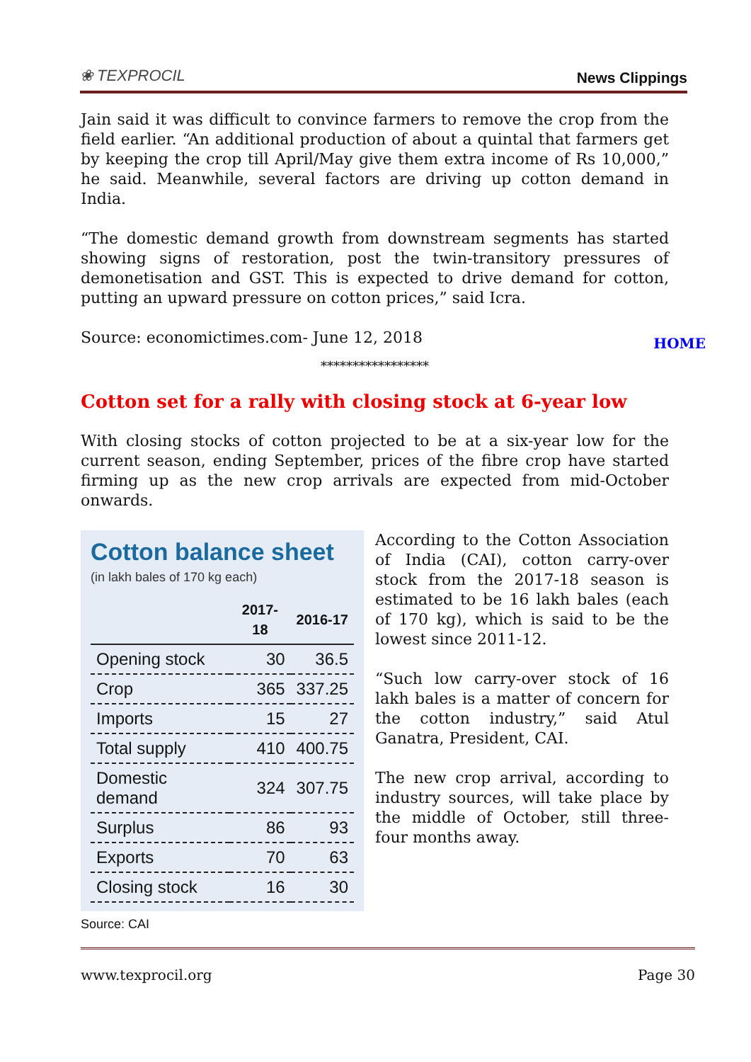❀ TEXPROCIL
News Clippings
Jain said it was difficult to convince farmers to remove the crop from the field earlier. “An additional production of about a quintal that farmers get by keeping the crop till April/May give them extra income of Rs 10,000,” he said. Meanwhile, several factors are driving up cotton demand in India.
“The domestic demand growth from downstream segments has started showing signs of restoration, post the twin-transitory pressures of demonetisation and GST. This is expected to drive demand for cotton, putting an upward pressure on cotton prices,” said Icra.
Source: economictimes.com- June 12, 2018
HOME
*****************
Cotton set for a rally with closing stock at 6-year low
With closing stocks of cotton projected to be at a six-year low for the current season, ending September, prices of the fibre crop have started firming up as the new crop arrivals are expected from mid-October onwards.
Cotton balance sheet
(in lakh bales of 170 kg each)
| | 2017-18 | 2016-17 |
| --- | --- | --- |
| Opening stock | 30 | 36.5 |
| Crop | 365 | 337.25 |
| Imports | 15 | 27 |
| Total supply | 410 | 400.75 |
| Domestic demand | 324 | 307.75 |
| Surplus | 86 | 93 |
| Exports | 70 | 63 |
| Closing stock | 16 | 30 |
Source: CAI
According to the Cotton Association of India (CAI), cotton carry-over stock from the 2017-18 season is estimated to be 16 lakh bales (each of 170 kg), which is said to be the lowest since 2011-12.
“Such low carry-over stock of 16 lakh bales is a matter of concern for the cotton industry,” said Atul Ganatra, President, CAI.
The new crop arrival, according to industry sources, will take place by the middle of October, still three-four months away.
www.texprocil.org Page 30